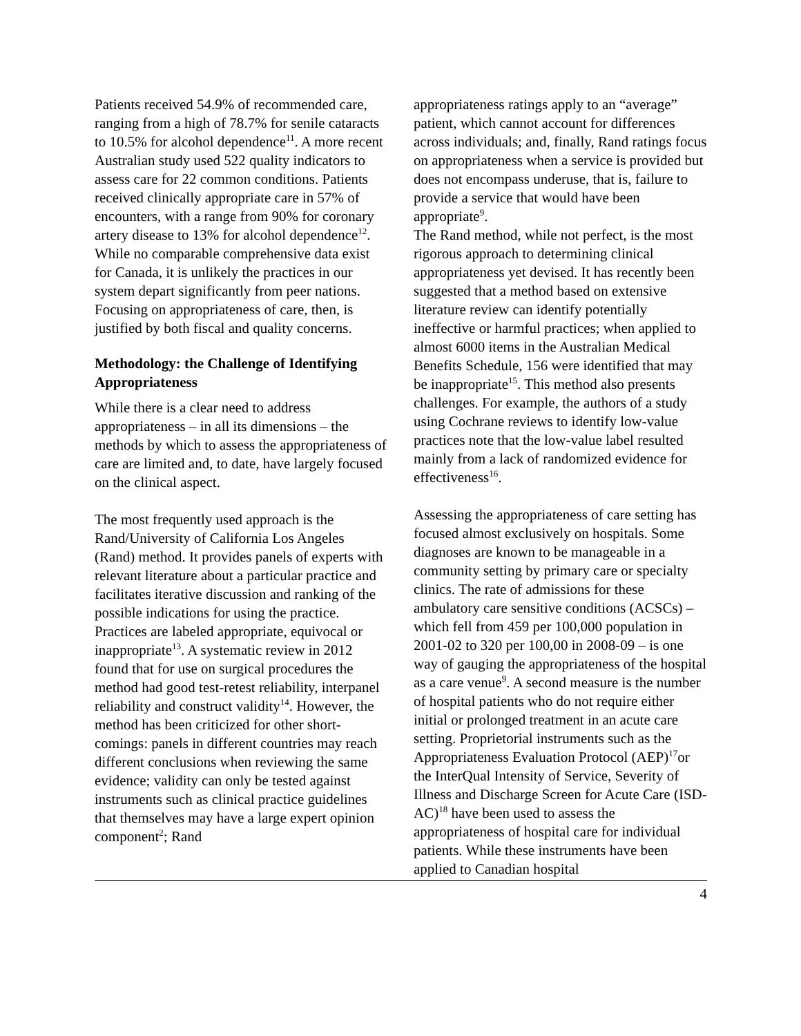Patients received 54.9% of recommended care, ranging from a high of 78.7% for senile cataracts to 10.5% for alcohol dependence<sup>11</sup>. A more recent Australian study used 522 quality indicators to assess care for 22 common conditions. Patients received clinically appropriate care in 57% of encounters, with a range from 90% for coronary artery disease to 13% for alcohol dependence<sup>12</sup>. While no comparable comprehensive data exist for Canada, it is unlikely the practices in our system depart significantly from peer nations. Focusing on appropriateness of care, then, is justified by both fiscal and quality concerns.
Methodology: the Challenge of Identifying Appropriateness
While there is a clear need to address appropriateness – in all its dimensions – the methods by which to assess the appropriateness of care are limited and, to date, have largely focused on the clinical aspect.
The most frequently used approach is the Rand/University of California Los Angeles (Rand) method. It provides panels of experts with relevant literature about a particular practice and facilitates iterative discussion and ranking of the possible indications for using the practice. Practices are labeled appropriate, equivocal or inappropriate<sup>13</sup>. A systematic review in 2012 found that for use on surgical procedures the method had good test-retest reliability, interpanel reliability and construct validity<sup>14</sup>. However, the method has been criticized for other short-comings: panels in different countries may reach different conclusions when reviewing the same evidence; validity can only be tested against instruments such as clinical practice guidelines that themselves may have a large expert opinion component<sup>2</sup>; Rand
appropriateness ratings apply to an “average” patient, which cannot account for differences across individuals; and, finally, Rand ratings focus on appropriateness when a service is provided but does not encompass underuse, that is, failure to provide a service that would have been appropriate<sup>9</sup>.
The Rand method, while not perfect, is the most rigorous approach to determining clinical appropriateness yet devised. It has recently been suggested that a method based on extensive literature review can identify potentially ineffective or harmful practices; when applied to almost 6000 items in the Australian Medical Benefits Schedule, 156 were identified that may be inappropriate<sup>15</sup>. This method also presents challenges. For example, the authors of a study using Cochrane reviews to identify low-value practices note that the low-value label resulted mainly from a lack of randomized evidence for effectiveness<sup>16</sup>.
Assessing the appropriateness of care setting has focused almost exclusively on hospitals. Some diagnoses are known to be manageable in a community setting by primary care or specialty clinics. The rate of admissions for these ambulatory care sensitive conditions (ACSCs) – which fell from 459 per 100,000 population in 2001-02 to 320 per 100,00 in 2008-09 – is one way of gauging the appropriateness of the hospital as a care venue<sup>9</sup>. A second measure is the number of hospital patients who do not require either initial or prolonged treatment in an acute care setting. Proprietorial instruments such as the Appropriateness Evaluation Protocol (AEP)<sup>17</sup>or the InterQual Intensity of Service, Severity of Illness and Discharge Screen for Acute Care (ISD-AC)<sup>18</sup> have been used to assess the appropriateness of hospital care for individual patients. While these instruments have been applied to Canadian hospital
4